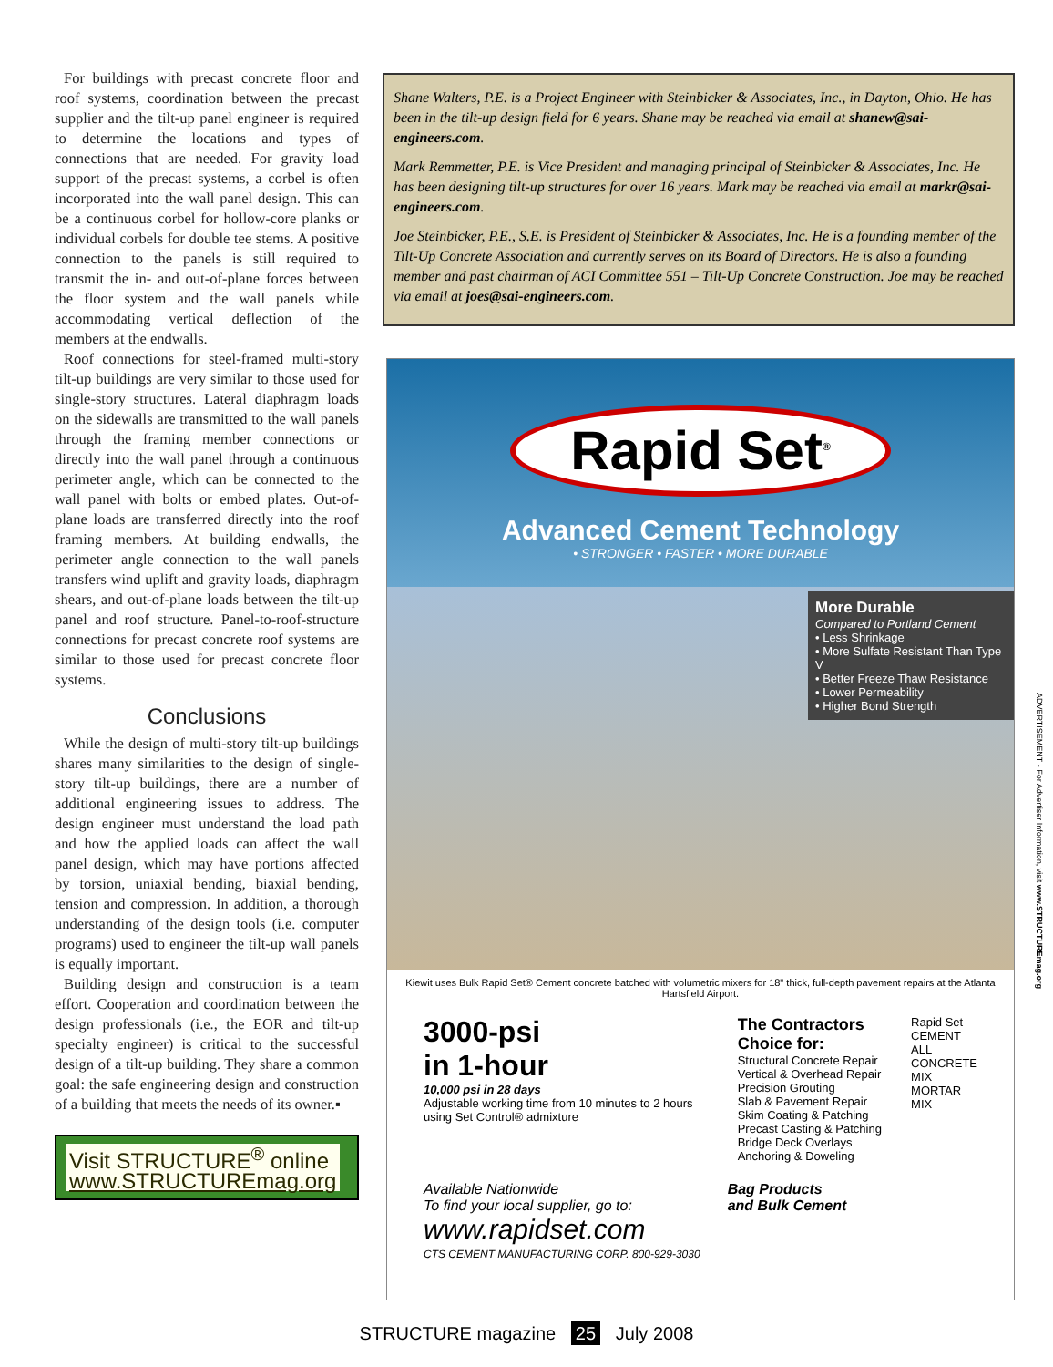For buildings with precast concrete floor and roof systems, coordination between the precast supplier and the tilt-up panel engineer is required to determine the locations and types of connections that are needed. For gravity load support of the precast systems, a corbel is often incorporated into the wall panel design. This can be a continuous corbel for hollow-core planks or individual corbels for double tee stems. A positive connection to the panels is still required to transmit the in- and out-of-plane forces between the floor system and the wall panels while accommodating vertical deflection of the members at the endwalls.
Roof connections for steel-framed multi-story tilt-up buildings are very similar to those used for single-story structures. Lateral diaphragm loads on the sidewalls are transmitted to the wall panels through the framing member connections or directly into the wall panel through a continuous perimeter angle, which can be connected to the wall panel with bolts or embed plates. Out-of-plane loads are transferred directly into the roof framing members. At building endwalls, the perimeter angle connection to the wall panels transfers wind uplift and gravity loads, diaphragm shears, and out-of-plane loads between the tilt-up panel and roof structure. Panel-to-roof-structure connections for precast concrete roof systems are similar to those used for precast concrete floor systems.
Conclusions
While the design of multi-story tilt-up buildings shares many similarities to the design of single-story tilt-up buildings, there are a number of additional engineering issues to address. The design engineer must understand the load path and how the applied loads can affect the wall panel design, which may have portions affected by torsion, uniaxial bending, biaxial bending, tension and compression. In addition, a thorough understanding of the design tools (i.e. computer programs) used to engineer the tilt-up wall panels is equally important.
Building design and construction is a team effort. Cooperation and coordination between the design professionals (i.e., the EOR and tilt-up specialty engineer) is critical to the successful design of a tilt-up building. They share a common goal: the safe engineering design and construction of a building that meets the needs of its owner.▪
Visit STRUCTURE<sup>®</sup> online
www.STRUCTUREmag.org
Shane Walters, P.E. is a Project Engineer with Steinbicker & Associates, Inc., in Dayton, Ohio. He has been in the tilt-up design field for 6 years. Shane may be reached via email at shanew@sai-engineers.com.
Mark Remmetter, P.E. is Vice President and managing principal of Steinbicker & Associates, Inc. He has been designing tilt-up structures for over 16 years. Mark may be reached via email at markr@sai-engineers.com.
Joe Steinbicker, P.E., S.E. is President of Steinbicker & Associates, Inc. He is a founding member of the Tilt-Up Concrete Association and currently serves on its Board of Directors. He is also a founding member and past chairman of ACI Committee 551 – Tilt-Up Concrete Construction. Joe may be reached via email at joes@sai-engineers.com.
Rapid Set<sup>®</sup>
Advanced Cement Technology
• STRONGER • FASTER • MORE DURABLE
More Durable
Compared to Portland Cement
• Less Shrinkage
• More Sulfate Resistant Than Type V
• Better Freeze Thaw Resistance
• Lower Permeability
• Higher Bond Strength
Kiewit uses Bulk Rapid Set® Cement concrete batched with volumetric mixers for 18" thick, full-depth pavement repairs at the Atlanta Hartsfield Airport.
3000-psi
in 1-hour
10,000 psi in 28 days
Adjustable working time from 10 minutes to 2 hours using Set Control® admixture
The Contractors Choice for:
Structural Concrete Repair
Vertical & Overhead Repair
Precision Grouting
Slab & Pavement Repair
Skim Coating & Patching
Precast Casting & Patching
Bridge Deck Overlays
Anchoring & Doweling
Rapid Set
CEMENT ALL
CONCRETE MIX
MORTAR MIX
Available Nationwide
To find your local supplier, go to:
www.rapidset.com
CTS CEMENT MANUFACTURING CORP. 800-929-3030
Bag Products
and Bulk Cement
ADVERTISEMENT - For Advertiser Information, visit www.STRUCTUREmag.org
STRUCTURE magazine 25 July 2008